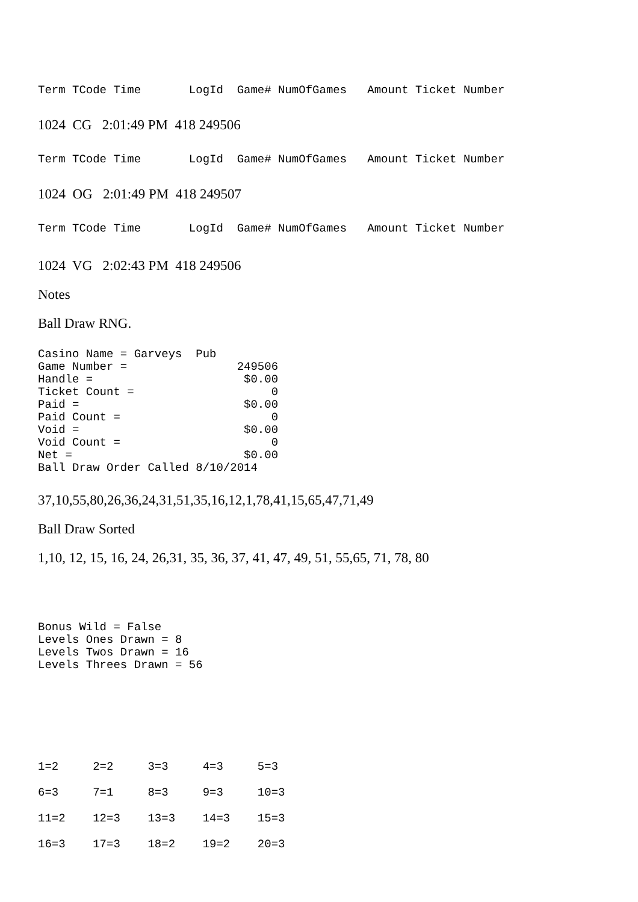Term TCode Time LogId Game# NumOfGames Amount Ticket Number
1024 CG 2:01:49 PM 418 249506
Term TCode Time LogId Game# NumOfGames Amount Ticket Number
1024 OG 2:01:49 PM 418 249507
Term TCode Time LogId Game# NumOfGames Amount Ticket Number
1024 VG 2:02:43 PM 418 249506
Notes
Ball Draw RNG.
Casino Name = Garveys Pub Game Number = 249506 Handle = $0.00 Ticket Count = 0 Paid = $0.00 Paid Count = 0 Void = $0.00 Void Count = 0 Net = $0.00 Ball Draw Order Called 8/10/2014
37,10,55,80,26,36,24,31,51,35,16,12,1,78,41,15,65,47,71,49
Ball Draw Sorted
1,10, 12, 15, 16, 24, 26,31, 35, 36, 37, 41, 47, 49, 51, 55,65, 71, 78, 80
Bonus Wild = False Levels Ones Drawn = 8 Levels Twos Drawn = 16 Levels Threes Drawn = 56
1=2 2=2 3=3 4=3 5=3
6=3 7=1 8=3 9=3 10=3
11=2 12=3 13=3 14=3 15=3
16=3 17=3 18=2 19=2 20=3